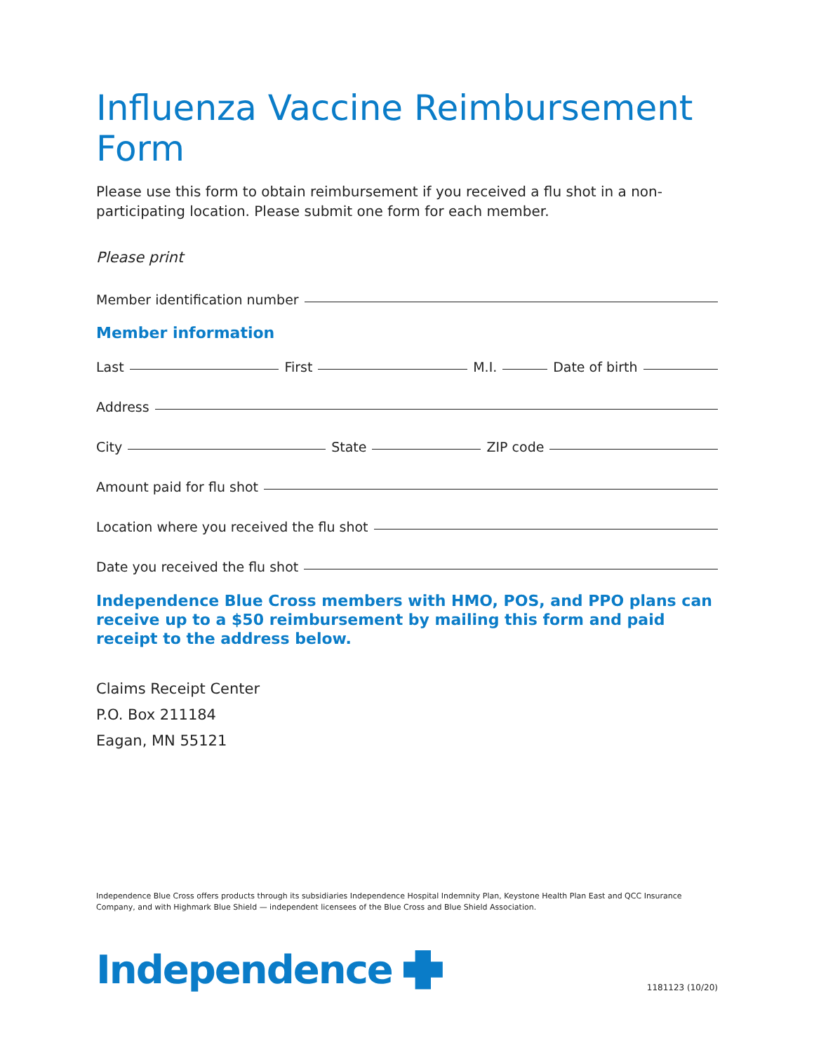Influenza Vaccine Reimbursement Form
Please use this form to obtain reimbursement if you received a flu shot in a non-participating location. Please submit one form for each member.
Please print
Member identification number
Member information
Last
First
M.I.
Date of birth
Address
City
State
ZIP code
Amount paid for flu shot
Location where you received the flu shot
Date you received the flu shot
Independence Blue Cross members with HMO, POS, and PPO plans can receive up to a $50 reimbursement by mailing this form and paid receipt to the address below.
Claims Receipt Center
P.O. Box 211184
Eagan, MN 55121
Independence Blue Cross offers products through its subsidiaries Independence Hospital Indemnity Plan, Keystone Health Plan East and QCC Insurance Company, and with Highmark Blue Shield — independent licensees of the Blue Cross and Blue Shield Association.
Independence
1181123 (10/20)